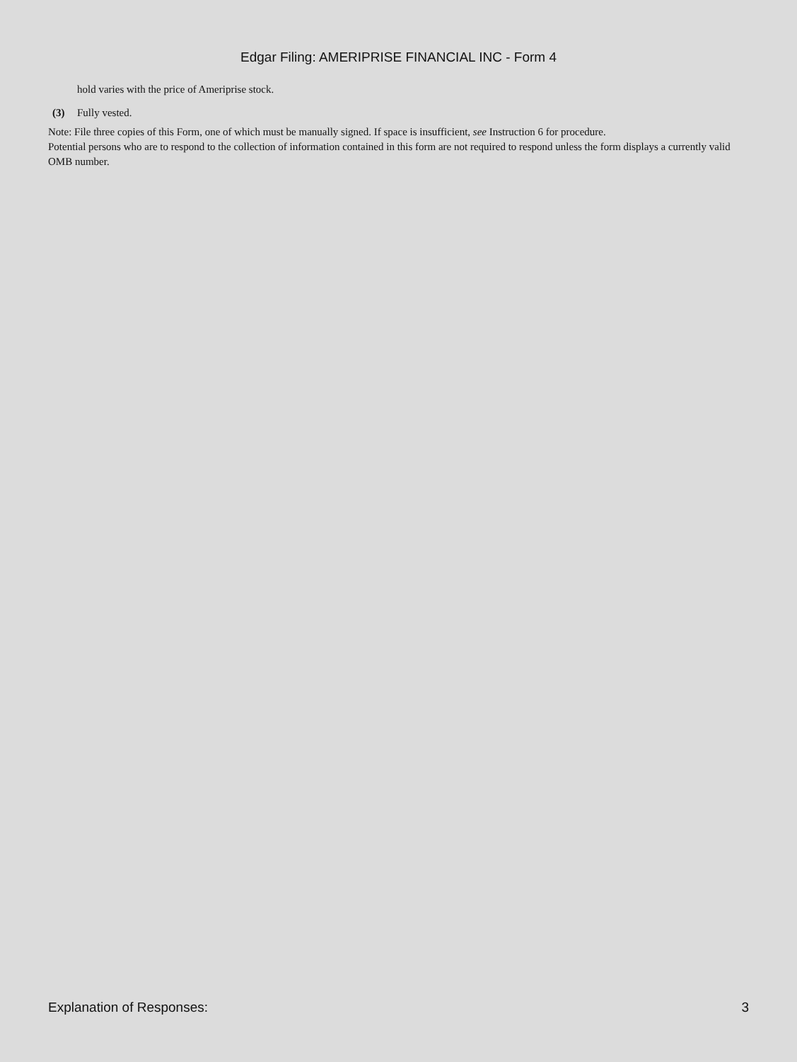Edgar Filing: AMERIPRISE FINANCIAL INC - Form 4
hold varies with the price of Ameriprise stock.
(3) Fully vested.
Note: File three copies of this Form, one of which must be manually signed. If space is insufficient, see Instruction 6 for procedure.
Potential persons who are to respond to the collection of information contained in this form are not required to respond unless the form displays a currently valid OMB number.
Explanation of Responses: 3